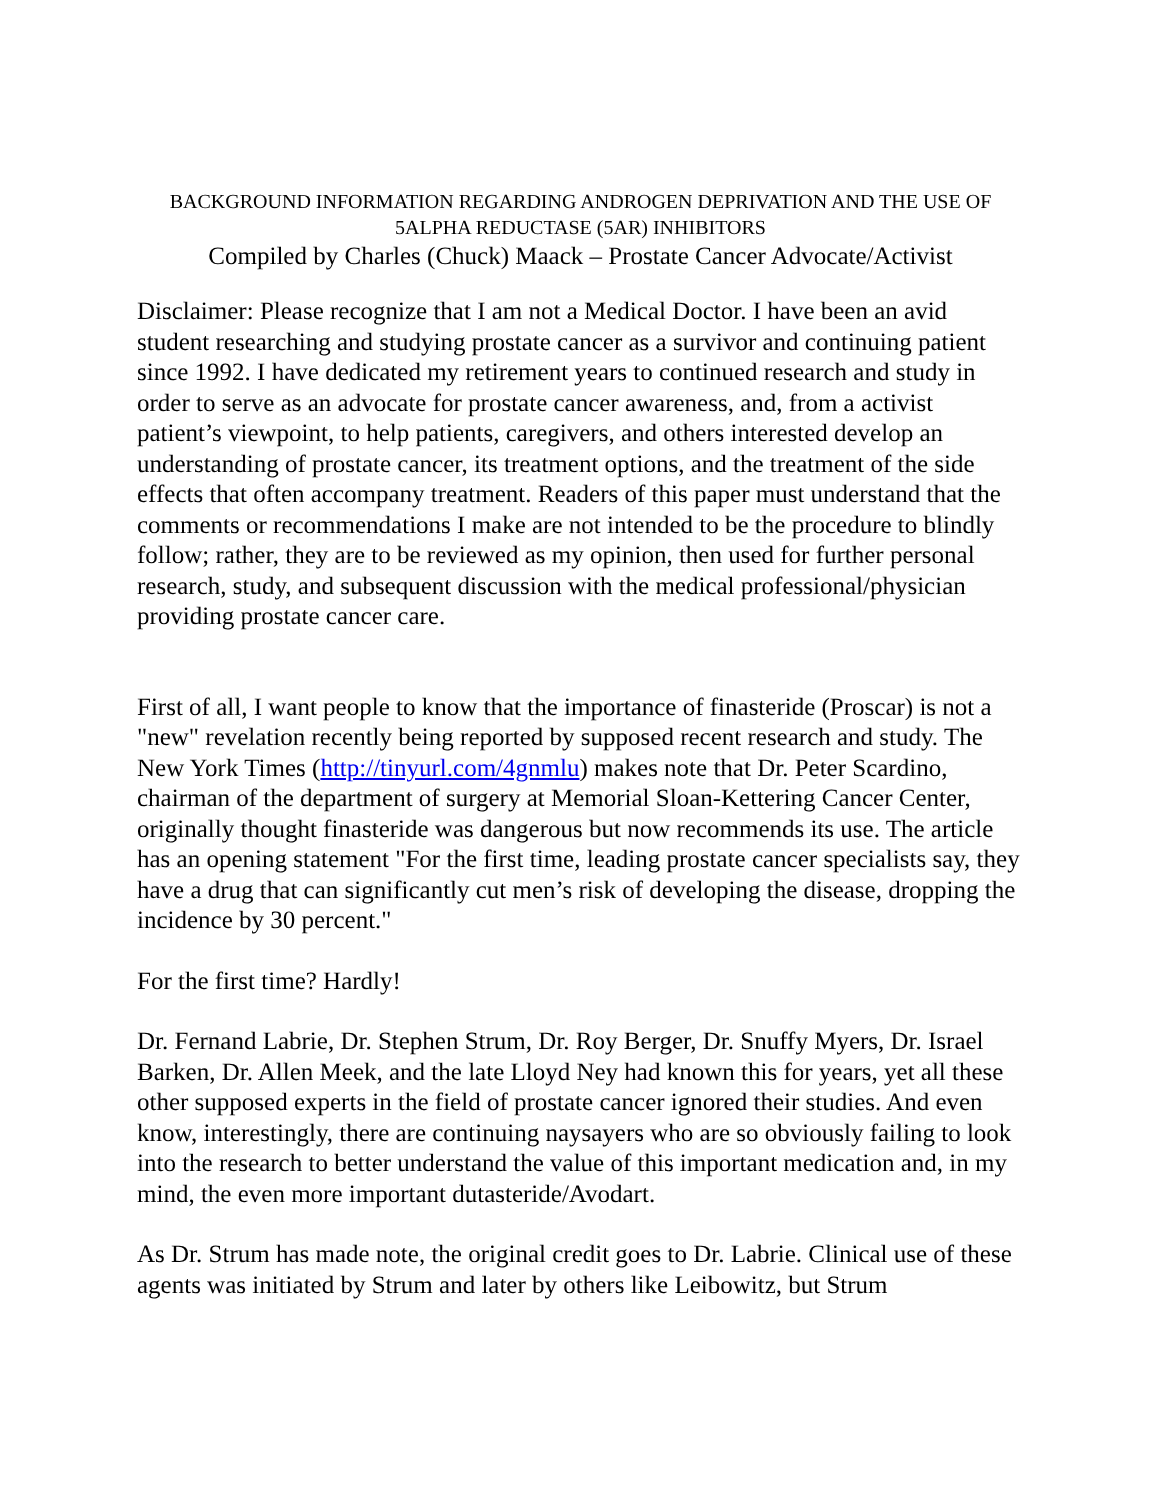BACKGROUND INFORMATION REGARDING ANDROGEN DEPRIVATION AND THE USE OF 5ALPHA REDUCTASE (5AR) INHIBITORS
Compiled by Charles (Chuck) Maack – Prostate Cancer Advocate/Activist
Disclaimer: Please recognize that I am not a Medical Doctor. I have been an avid student researching and studying prostate cancer as a survivor and continuing patient since 1992. I have dedicated my retirement years to continued research and study in order to serve as an advocate for prostate cancer awareness, and, from a activist patient’s viewpoint, to help patients, caregivers, and others interested develop an understanding of prostate cancer, its treatment options, and the treatment of the side effects that often accompany treatment. Readers of this paper must understand that the comments or recommendations I make are not intended to be the procedure to blindly follow; rather, they are to be reviewed as my opinion, then used for further personal research, study, and subsequent discussion with the medical professional/physician providing prostate cancer care.
First of all, I want people to know that the importance of finasteride (Proscar) is not a "new" revelation recently being reported by supposed recent research and study. The New York Times (http://tinyurl.com/4gnmlu) makes note that Dr. Peter Scardino, chairman of the department of surgery at Memorial Sloan-Kettering Cancer Center, originally thought finasteride was dangerous but now recommends its use. The article has an opening statement "For the first time, leading prostate cancer specialists say, they have a drug that can significantly cut men’s risk of developing the disease, dropping the incidence by 30 percent."
For the first time? Hardly!
Dr. Fernand Labrie, Dr. Stephen Strum, Dr. Roy Berger, Dr. Snuffy Myers, Dr. Israel Barken, Dr. Allen Meek, and the late Lloyd Ney had known this for years, yet all these other supposed experts in the field of prostate cancer ignored their studies. And even know, interestingly, there are continuing naysayers who are so obviously failing to look into the research to better understand the value of this important medication and, in my mind, the even more important dutasteride/Avodart.
As Dr. Strum has made note, the original credit goes to Dr. Labrie. Clinical use of these agents was initiated by Strum and later by others like Leibowitz, but Strum